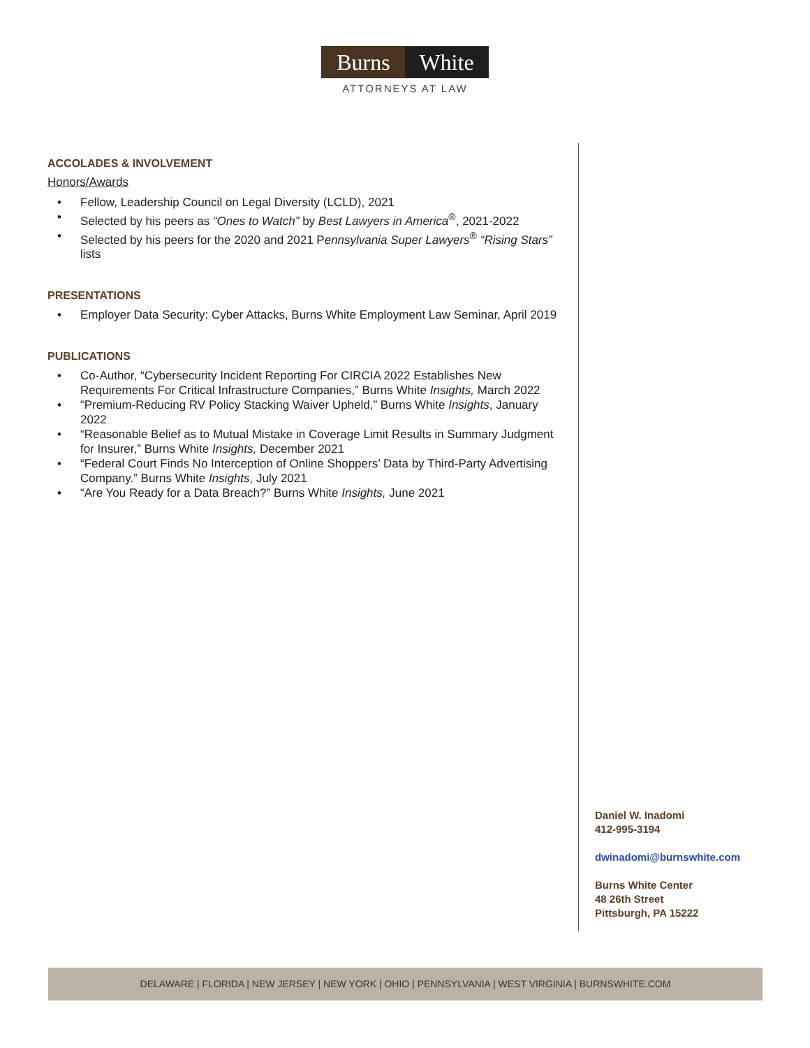Burns White
ATTORNEYS AT LAW
ACCOLADES & INVOLVEMENT
Honors/Awards
• Fellow, Leadership Council on Legal Diversity (LCLD), 2021
• Selected by his peers as “Ones to Watch” by Best Lawyers in America<sup>®</sup>, 2021-2022
• Selected by his peers for the 2020 and 2021 Pennsylvania Super Lawyers<sup>®</sup> “Rising Stars” lists
PRESENTATIONS
• Employer Data Security: Cyber Attacks, Burns White Employment Law Seminar, April 2019
PUBLICATIONS
• Co-Author, “Cybersecurity Incident Reporting For CIRCIA 2022 Establishes New Requirements For Critical Infrastructure Companies,” Burns White Insights, March 2022
• “Premium-Reducing RV Policy Stacking Waiver Upheld,” Burns White Insights, January 2022
• “Reasonable Belief as to Mutual Mistake in Coverage Limit Results in Summary Judgment for Insurer,” Burns White Insights, December 2021
• “Federal Court Finds No Interception of Online Shoppers’ Data by Third-Party Advertising Company.” Burns White Insights, July 2021
• “Are You Ready for a Data Breach?” Burns White Insights, June 2021
Daniel W. Inadomi
412-995-3194
dwinadomi@burnswhite.com
Burns White Center
48 26th Street
Pittsburgh, PA 15222
DELAWARE | FLORIDA | NEW JERSEY | NEW YORK | OHIO | PENNSYLVANIA | WEST VIRGINIA | BURNSWHITE.COM